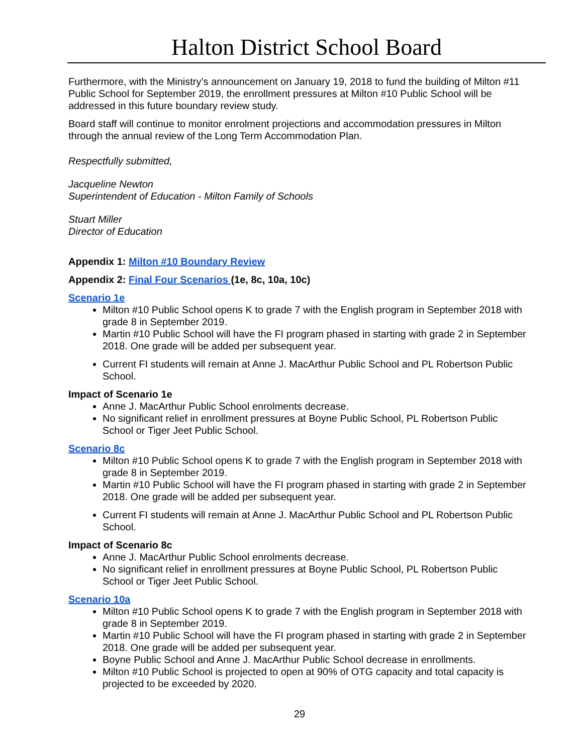Halton District School Board
Furthermore, with the Ministry’s announcement on January 19, 2018 to fund the building of Milton #11 Public School for September 2019, the enrollment pressures at Milton #10 Public School will be addressed in this future boundary review study.
Board staff will continue to monitor enrolment projections and accommodation pressures in Milton through the annual review of the Long Term Accommodation Plan.
Respectfully submitted,
Jacqueline Newton
Superintendent of Education - Milton Family of Schools
Stuart Miller
Director of Education
Appendix 1: Milton #10 Boundary Review
Appendix 2: Final Four Scenarios (1e, 8c, 10a, 10c)
Scenario 1e
Milton #10 Public School opens K to grade 7 with the English program in September 2018 with grade 8 in September 2019.
Martin #10 Public School will have the FI program phased in starting with grade 2 in September 2018. One grade will be added per subsequent year.
Current FI students will remain at Anne J. MacArthur Public School and PL Robertson Public School.
Impact of Scenario 1e
Anne J. MacArthur Public School enrolments decrease.
No significant relief in enrollment pressures at Boyne Public School, PL Robertson Public School or Tiger Jeet Public School.
Scenario 8c
Milton #10 Public School opens K to grade 7 with the English program in September 2018 with grade 8 in September 2019.
Martin #10 Public School will have the FI program phased in starting with grade 2 in September 2018. One grade will be added per subsequent year.
Current FI students will remain at Anne J. MacArthur Public School and PL Robertson Public School.
Impact of Scenario 8c
Anne J. MacArthur Public School enrolments decrease.
No significant relief in enrollment pressures at Boyne Public School, PL Robertson Public School or Tiger Jeet Public School.
Scenario 10a
Milton #10 Public School opens K to grade 7 with the English program in September 2018 with grade 8 in September 2019.
Martin #10 Public School will have the FI program phased in starting with grade 2 in September 2018. One grade will be added per subsequent year.
Boyne Public School and Anne J. MacArthur Public School decrease in enrollments.
Milton #10 Public School is projected to open at 90% of OTG capacity and total capacity is projected to be exceeded by 2020.
29